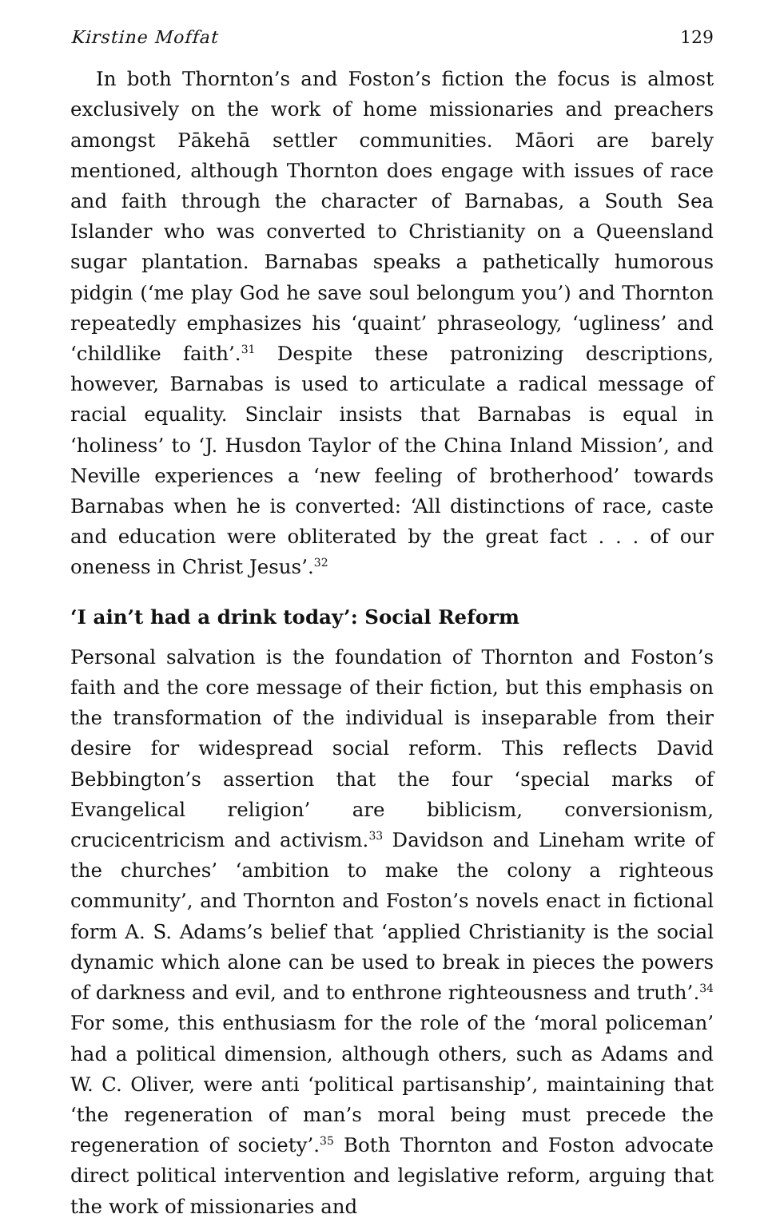Kirstine Moffat 129
In both Thornton’s and Foston’s fiction the focus is almost exclusively on the work of home missionaries and preachers amongst Pākehā settler communities. Māori are barely mentioned, although Thornton does engage with issues of race and faith through the character of Barnabas, a South Sea Islander who was converted to Christianity on a Queensland sugar plantation. Barnabas speaks a pathetically humorous pidgin (‘me play God he save soul belongum you’) and Thornton repeatedly emphasizes his ‘quaint’ phraseology, ‘ugliness’ and ‘childlike faith’.<sup>31</sup> Despite these patronizing descriptions, however, Barnabas is used to articulate a radical message of racial equality. Sinclair insists that Barnabas is equal in ‘holiness’ to ‘J. Husdon Taylor of the China Inland Mission’, and Neville experiences a ‘new feeling of brotherhood’ towards Barnabas when he is converted: ‘All distinctions of race, caste and education were obliterated by the great fact . . . of our oneness in Christ Jesus’.<sup>32</sup>
‘I ain’t had a drink today’: Social Reform
Personal salvation is the foundation of Thornton and Foston’s faith and the core message of their fiction, but this emphasis on the transformation of the individual is inseparable from their desire for widespread social reform. This reflects David Bebbington’s assertion that the four ‘special marks of Evangelical religion’ are biblicism, conversionism, crucicentricism and activism.<sup>33</sup> Davidson and Lineham write of the churches’ ‘ambition to make the colony a righteous community’, and Thornton and Foston’s novels enact in fictional form A. S. Adams’s belief that ‘applied Christianity is the social dynamic which alone can be used to break in pieces the powers of darkness and evil, and to enthrone righteousness and truth’.<sup>34</sup> For some, this enthusiasm for the role of the ‘moral policeman’ had a political dimension, although others, such as Adams and W. C. Oliver, were anti ‘political partisanship’, maintaining that ‘the regeneration of man’s moral being must precede the regeneration of society’.<sup>35</sup> Both Thornton and Foston advocate direct political intervention and legislative reform, arguing that the work of missionaries and